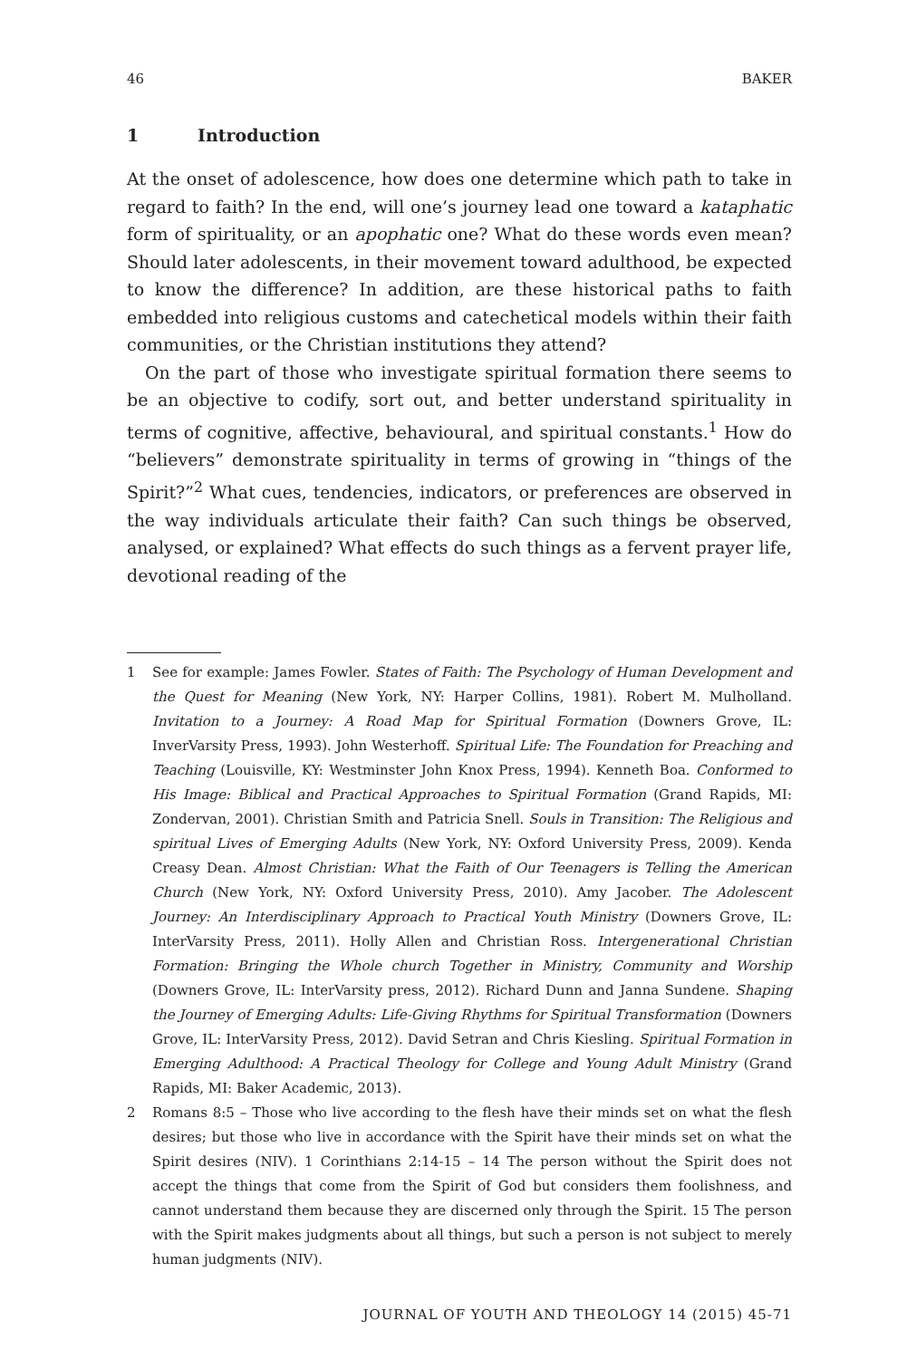46 BAKER
1 Introduction
At the onset of adolescence, how does one determine which path to take in regard to faith? In the end, will one’s journey lead one toward a kataphatic form of spirituality, or an apophatic one? What do these words even mean? Should later adolescents, in their movement toward adulthood, be expected to know the difference? In addition, are these historical paths to faith embedded into religious customs and catechetical models within their faith communities, or the Christian institutions they attend?
On the part of those who investigate spiritual formation there seems to be an objective to codify, sort out, and better understand spirituality in terms of cognitive, affective, behavioural, and spiritual constants.<sup>1</sup> How do “believers” demonstrate spirituality in terms of growing in “things of the Spirit?”<sup>2</sup> What cues, tendencies, indicators, or preferences are observed in the way individuals articulate their faith? Can such things be observed, analysed, or explained? What effects do such things as a fervent prayer life, devotional reading of the
1 See for example: James Fowler. States of Faith: The Psychology of Human Development and the Quest for Meaning (New York, NY: Harper Collins, 1981). Robert M. Mulholland. Invitation to a Journey: A Road Map for Spiritual Formation (Downers Grove, IL: InverVarsity Press, 1993). John Westerhoff. Spiritual Life: The Foundation for Preaching and Teaching (Louisville, KY: Westminster John Knox Press, 1994). Kenneth Boa. Conformed to His Image: Biblical and Practical Approaches to Spiritual Formation (Grand Rapids, MI: Zondervan, 2001). Christian Smith and Patricia Snell. Souls in Transition: The Religious and spiritual Lives of Emerging Adults (New York, NY: Oxford University Press, 2009). Kenda Creasy Dean. Almost Christian: What the Faith of Our Teenagers is Telling the American Church (New York, NY: Oxford University Press, 2010). Amy Jacober. The Adolescent Journey: An Interdisciplinary Approach to Practical Youth Ministry (Downers Grove, IL: InterVarsity Press, 2011). Holly Allen and Christian Ross. Intergenerational Christian Formation: Bringing the Whole church Together in Ministry, Community and Worship (Downers Grove, IL: InterVarsity press, 2012). Richard Dunn and Janna Sundene. Shaping the Journey of Emerging Adults: Life-Giving Rhythms for Spiritual Transformation (Downers Grove, IL: InterVarsity Press, 2012). David Setran and Chris Kiesling. Spiritual Formation in Emerging Adulthood: A Practical Theology for College and Young Adult Ministry (Grand Rapids, MI: Baker Academic, 2013).
2 Romans 8:5 – Those who live according to the flesh have their minds set on what the flesh desires; but those who live in accordance with the Spirit have their minds set on what the Spirit desires (NIV). 1 Corinthians 2:14-15 – 14 The person without the Spirit does not accept the things that come from the Spirit of God but considers them foolishness, and cannot understand them because they are discerned only through the Spirit. 15 The person with the Spirit makes judgments about all things, but such a person is not subject to merely human judgments (NIV).
JOURNAL OF YOUTH AND THEOLOGY 14 (2015) 45-71